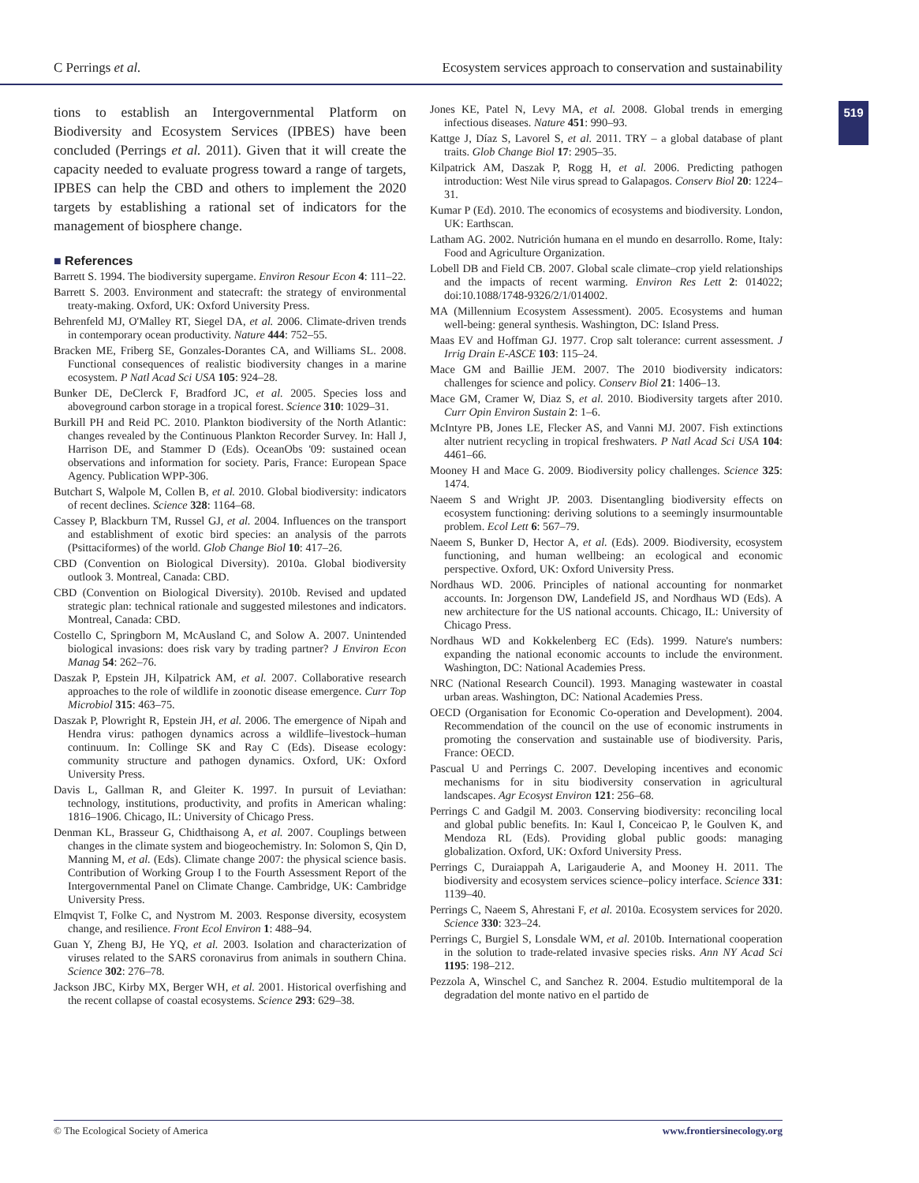C Perrings et al. Ecosystem services approach to conservation and sustainability
519
tions to establish an Intergovernmental Platform on Biodiversity and Ecosystem Services (IPBES) have been concluded (Perrings et al. 2011). Given that it will create the capacity needed to evaluate progress toward a range of targets, IPBES can help the CBD and others to implement the 2020 targets by establishing a rational set of indicators for the management of biosphere change.
■ References
Barrett S. 1994. The biodiversity supergame. Environ Resour Econ 4: 111–22.
Barrett S. 2003. Environment and statecraft: the strategy of environmental treaty-making. Oxford, UK: Oxford University Press.
Behrenfeld MJ, O'Malley RT, Siegel DA, et al. 2006. Climate-driven trends in contemporary ocean productivity. Nature 444: 752–55.
Bracken ME, Friberg SE, Gonzales-Dorantes CA, and Williams SL. 2008. Functional consequences of realistic biodiversity changes in a marine ecosystem. P Natl Acad Sci USA 105: 924–28.
Bunker DE, DeClerck F, Bradford JC, et al. 2005. Species loss and aboveground carbon storage in a tropical forest. Science 310: 1029–31.
Burkill PH and Reid PC. 2010. Plankton biodiversity of the North Atlantic: changes revealed by the Continuous Plankton Recorder Survey. In: Hall J, Harrison DE, and Stammer D (Eds). OceanObs '09: sustained ocean observations and information for society. Paris, France: European Space Agency. Publication WPP-306.
Butchart S, Walpole M, Collen B, et al. 2010. Global biodiversity: indicators of recent declines. Science 328: 1164–68.
Cassey P, Blackburn TM, Russel GJ, et al. 2004. Influences on the transport and establishment of exotic bird species: an analysis of the parrots (Psittaciformes) of the world. Glob Change Biol 10: 417–26.
CBD (Convention on Biological Diversity). 2010a. Global biodiversity outlook 3. Montreal, Canada: CBD.
CBD (Convention on Biological Diversity). 2010b. Revised and updated strategic plan: technical rationale and suggested milestones and indicators. Montreal, Canada: CBD.
Costello C, Springborn M, McAusland C, and Solow A. 2007. Unintended biological invasions: does risk vary by trading partner? J Environ Econ Manag 54: 262–76.
Daszak P, Epstein JH, Kilpatrick AM, et al. 2007. Collaborative research approaches to the role of wildlife in zoonotic disease emergence. Curr Top Microbiol 315: 463–75.
Daszak P, Plowright R, Epstein JH, et al. 2006. The emergence of Nipah and Hendra virus: pathogen dynamics across a wildlife–livestock–human continuum. In: Collinge SK and Ray C (Eds). Disease ecology: community structure and pathogen dynamics. Oxford, UK: Oxford University Press.
Davis L, Gallman R, and Gleiter K. 1997. In pursuit of Leviathan: technology, institutions, productivity, and profits in American whaling: 1816–1906. Chicago, IL: University of Chicago Press.
Denman KL, Brasseur G, Chidthaisong A, et al. 2007. Couplings between changes in the climate system and biogeochemistry. In: Solomon S, Qin D, Manning M, et al. (Eds). Climate change 2007: the physical science basis. Contribution of Working Group I to the Fourth Assessment Report of the Intergovernmental Panel on Climate Change. Cambridge, UK: Cambridge University Press.
Elmqvist T, Folke C, and Nystrom M. 2003. Response diversity, ecosystem change, and resilience. Front Ecol Environ 1: 488–94.
Guan Y, Zheng BJ, He YQ, et al. 2003. Isolation and characterization of viruses related to the SARS coronavirus from animals in southern China. Science 302: 276–78.
Jackson JBC, Kirby MX, Berger WH, et al. 2001. Historical overfishing and the recent collapse of coastal ecosystems. Science 293: 629–38.
Jones KE, Patel N, Levy MA, et al. 2008. Global trends in emerging infectious diseases. Nature 451: 990–93.
Kattge J, Díaz S, Lavorel S, et al. 2011. TRY – a global database of plant traits. Glob Change Biol 17: 2905–35.
Kilpatrick AM, Daszak P, Rogg H, et al. 2006. Predicting pathogen introduction: West Nile virus spread to Galapagos. Conserv Biol 20: 1224–31.
Kumar P (Ed). 2010. The economics of ecosystems and biodiversity. London, UK: Earthscan.
Latham AG. 2002. Nutrición humana en el mundo en desarrollo. Rome, Italy: Food and Agriculture Organization.
Lobell DB and Field CB. 2007. Global scale climate–crop yield relationships and the impacts of recent warming. Environ Res Lett 2: 014022; doi:10.1088/1748-9326/2/1/014002.
MA (Millennium Ecosystem Assessment). 2005. Ecosystems and human well-being: general synthesis. Washington, DC: Island Press.
Maas EV and Hoffman GJ. 1977. Crop salt tolerance: current assessment. J Irrig Drain E-ASCE 103: 115–24.
Mace GM and Baillie JEM. 2007. The 2010 biodiversity indicators: challenges for science and policy. Conserv Biol 21: 1406–13.
Mace GM, Cramer W, Diaz S, et al. 2010. Biodiversity targets after 2010. Curr Opin Environ Sustain 2: 1–6.
McIntyre PB, Jones LE, Flecker AS, and Vanni MJ. 2007. Fish extinctions alter nutrient recycling in tropical freshwaters. P Natl Acad Sci USA 104: 4461–66.
Mooney H and Mace G. 2009. Biodiversity policy challenges. Science 325: 1474.
Naeem S and Wright JP. 2003. Disentangling biodiversity effects on ecosystem functioning: deriving solutions to a seemingly insurmountable problem. Ecol Lett 6: 567–79.
Naeem S, Bunker D, Hector A, et al. (Eds). 2009. Biodiversity, ecosystem functioning, and human wellbeing: an ecological and economic perspective. Oxford, UK: Oxford University Press.
Nordhaus WD. 2006. Principles of national accounting for nonmarket accounts. In: Jorgenson DW, Landefield JS, and Nordhaus WD (Eds). A new architecture for the US national accounts. Chicago, IL: University of Chicago Press.
Nordhaus WD and Kokkelenberg EC (Eds). 1999. Nature's numbers: expanding the national economic accounts to include the environment. Washington, DC: National Academies Press.
NRC (National Research Council). 1993. Managing wastewater in coastal urban areas. Washington, DC: National Academies Press.
OECD (Organisation for Economic Co-operation and Development). 2004. Recommendation of the council on the use of economic instruments in promoting the conservation and sustainable use of biodiversity. Paris, France: OECD.
Pascual U and Perrings C. 2007. Developing incentives and economic mechanisms for in situ biodiversity conservation in agricultural landscapes. Agr Ecosyst Environ 121: 256–68.
Perrings C and Gadgil M. 2003. Conserving biodiversity: reconciling local and global public benefits. In: Kaul I, Conceicao P, le Goulven K, and Mendoza RL (Eds). Providing global public goods: managing globalization. Oxford, UK: Oxford University Press.
Perrings C, Duraiappah A, Larigauderie A, and Mooney H. 2011. The biodiversity and ecosystem services science–policy interface. Science 331: 1139–40.
Perrings C, Naeem S, Ahrestani F, et al. 2010a. Ecosystem services for 2020. Science 330: 323–24.
Perrings C, Burgiel S, Lonsdale WM, et al. 2010b. International cooperation in the solution to trade-related invasive species risks. Ann NY Acad Sci 1195: 198–212.
Pezzola A, Winschel C, and Sanchez R. 2004. Estudio multitemporal de la degradation del monte nativo en el partido de
© The Ecological Society of America www.frontiersinecology.org